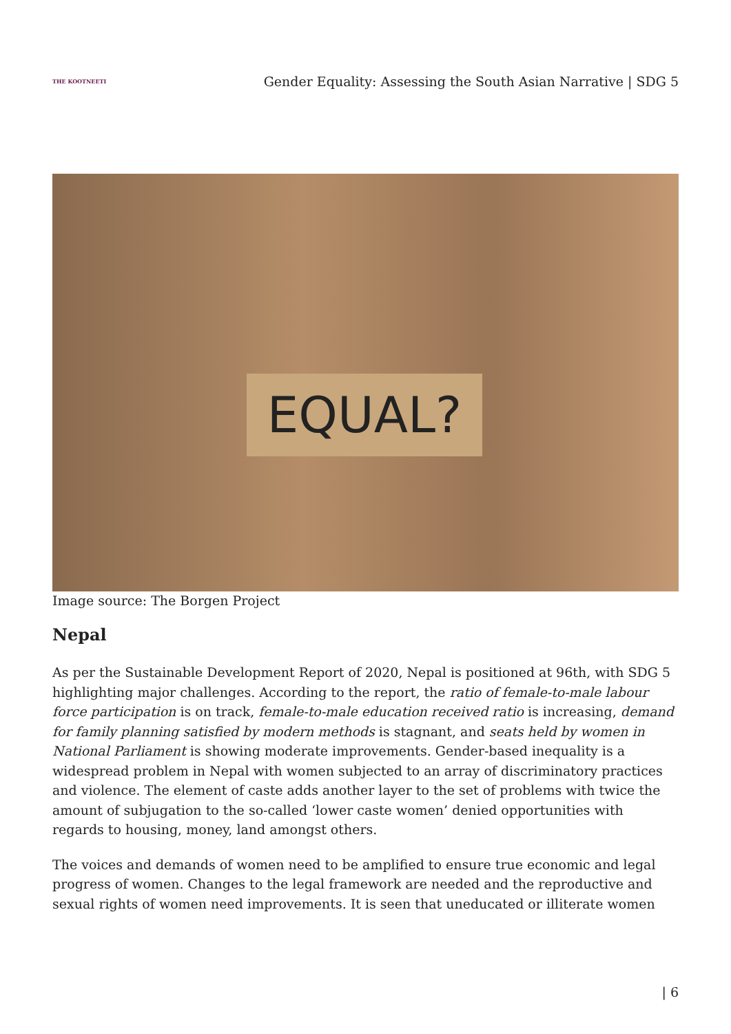THE KOOTNEETI
Gender Equality: Assessing the South Asian Narrative | SDG 5
EQUAL?
Image source: The Borgen Project
Nepal
As per the Sustainable Development Report of 2020, Nepal is positioned at 96th, with SDG 5 highlighting major challenges. According to the report, the ratio of female-to-male labour force participation is on track, female-to-male education received ratio is increasing, demand for family planning satisfied by modern methods is stagnant, and seats held by women in National Parliament is showing moderate improvements. Gender-based inequality is a widespread problem in Nepal with women subjected to an array of discriminatory practices and violence. The element of caste adds another layer to the set of problems with twice the amount of subjugation to the so-called ‘lower caste women’ denied opportunities with regards to housing, money, land amongst others.
The voices and demands of women need to be amplified to ensure true economic and legal progress of women. Changes to the legal framework are needed and the reproductive and sexual rights of women need improvements. It is seen that uneducated or illiterate women
| 6